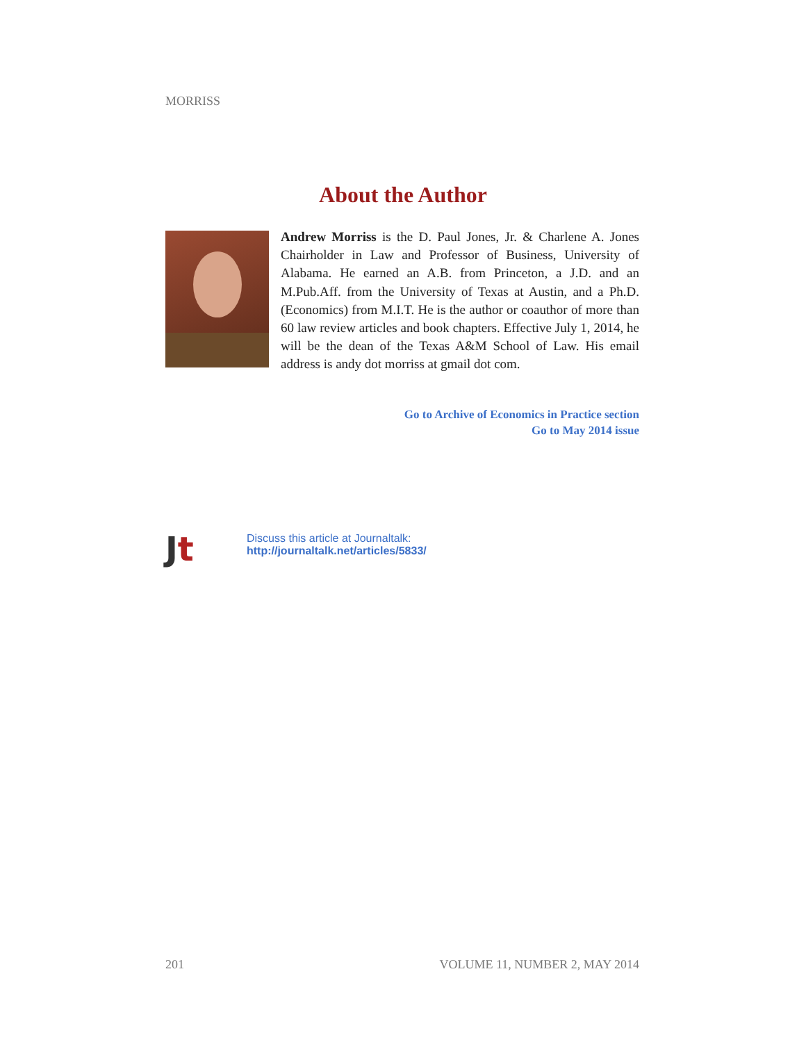MORRISS
About the Author
Andrew Morriss is the D. Paul Jones, Jr. & Charlene A. Jones Chairholder in Law and Professor of Business, University of Alabama. He earned an A.B. from Princeton, a J.D. and an M.Pub.Aff. from the University of Texas at Austin, and a Ph.D. (Economics) from M.I.T. He is the author or coauthor of more than 60 law review articles and book chapters. Effective July 1, 2014, he will be the dean of the Texas A&M School of Law. His email address is andy dot morriss at gmail dot com.
Go to Archive of Economics in Practice section
Go to May 2014 issue
Jt
Discuss this article at Journaltalk:
http://journaltalk.net/articles/5833/
201 VOLUME 11, NUMBER 2, MAY 2014